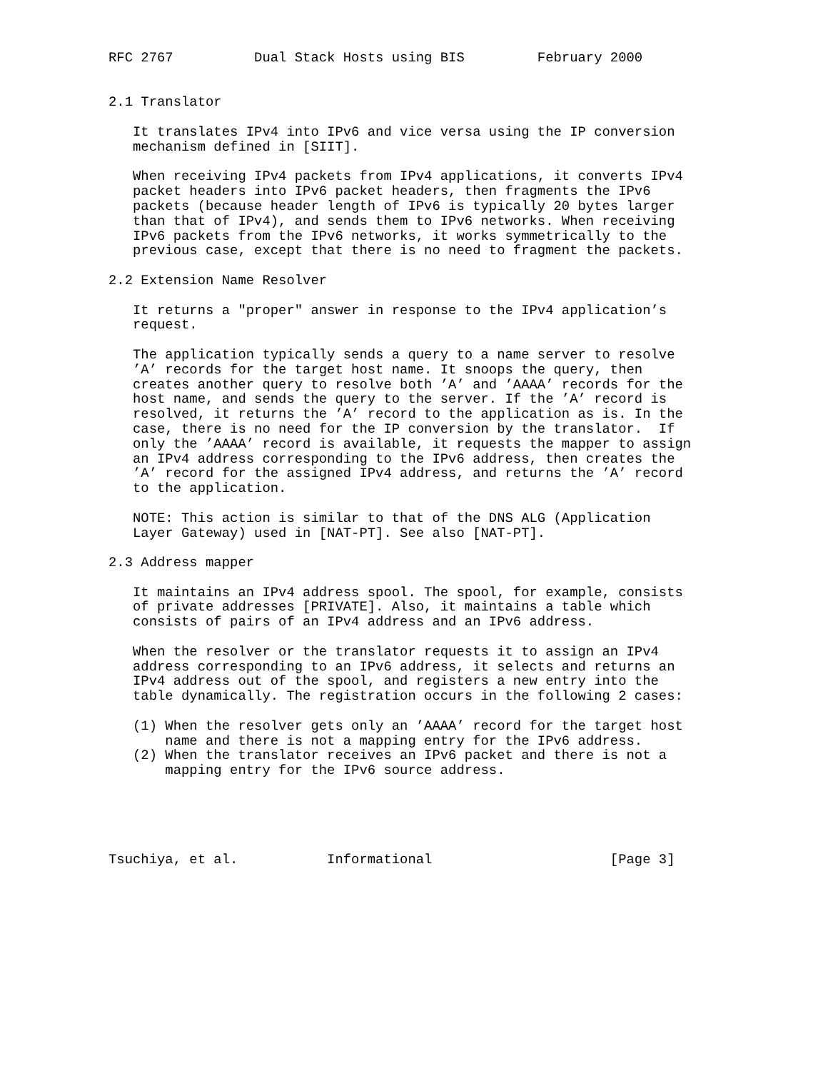RFC 2767          Dual Stack Hosts using BIS         February 2000


2.1 Translator

   It translates IPv4 into IPv6 and vice versa using the IP conversion
   mechanism defined in [SIIT].

   When receiving IPv4 packets from IPv4 applications, it converts IPv4
   packet headers into IPv6 packet headers, then fragments the IPv6
   packets (because header length of IPv6 is typically 20 bytes larger
   than that of IPv4), and sends them to IPv6 networks. When receiving
   IPv6 packets from the IPv6 networks, it works symmetrically to the
   previous case, except that there is no need to fragment the packets.

2.2 Extension Name Resolver

   It returns a "proper" answer in response to the IPv4 application’s
   request.

   The application typically sends a query to a name server to resolve
   ’A’ records for the target host name. It snoops the query, then
   creates another query to resolve both ’A’ and ’AAAA’ records for the
   host name, and sends the query to the server. If the ’A’ record is
   resolved, it returns the ’A’ record to the application as is. In the
   case, there is no need for the IP conversion by the translator.  If
   only the ’AAAA’ record is available, it requests the mapper to assign
   an IPv4 address corresponding to the IPv6 address, then creates the
   ’A’ record for the assigned IPv4 address, and returns the ’A’ record
   to the application.

   NOTE: This action is similar to that of the DNS ALG (Application
   Layer Gateway) used in [NAT-PT]. See also [NAT-PT].

2.3 Address mapper

   It maintains an IPv4 address spool. The spool, for example, consists
   of private addresses [PRIVATE]. Also, it maintains a table which
   consists of pairs of an IPv4 address and an IPv6 address.

   When the resolver or the translator requests it to assign an IPv4
   address corresponding to an IPv6 address, it selects and returns an
   IPv4 address out of the spool, and registers a new entry into the
   table dynamically. The registration occurs in the following 2 cases:

   (1) When the resolver gets only an ’AAAA’ record for the target host
       name and there is not a mapping entry for the IPv6 address.
   (2) When the translator receives an IPv6 packet and there is not a
       mapping entry for the IPv6 source address.





Tsuchiya, et al.           Informational                      [Page 3]